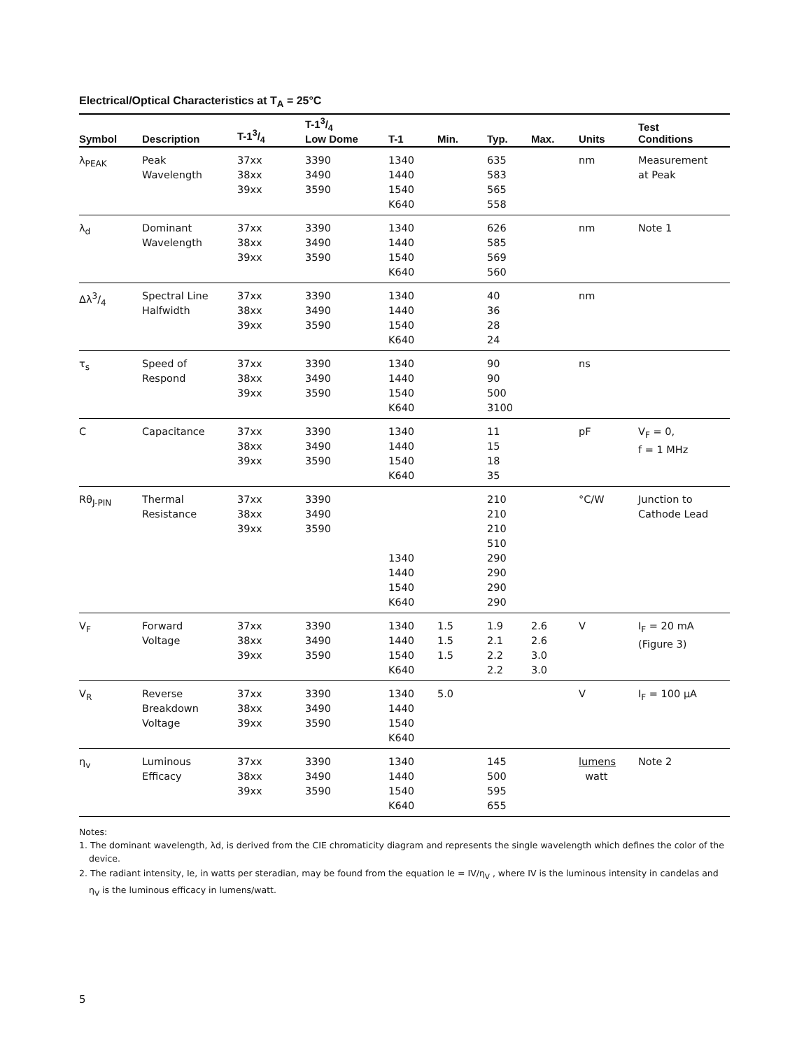Electrical/Optical Characteristics at T<sub>A</sub> = 25°C
| Symbol | Description | T-13/4 | T-13/4 Low Dome | T-1 | Min. | Typ. | Max. | Units | Test Conditions |
| --- | --- | --- | --- | --- | --- | --- | --- | --- | --- |
| λ<sub>PEAK</sub> | Peak Wavelength | 37xx 38xx 39xx | 3390 3490 3590 | 1340 1440 1540 K640 | | 635 583 565 558 | | nm | Measurement at Peak |
| λ<sub>d</sub> | Dominant Wavelength | 37xx 38xx 39xx | 3390 3490 3590 | 1340 1440 1540 K640 | | 626 585 569 560 | | nm | Note 1 |
| Δλ3/4 | Spectral Line Halfwidth | 37xx 38xx 39xx | 3390 3490 3590 | 1340 1440 1540 K640 | | 40 36 28 24 | | nm | |
| τ<sub>s</sub> | Speed of Respond | 37xx 38xx 39xx | 3390 3490 3590 | 1340 1440 1540 K640 | | 90 90 500 3100 | | ns | |
| C | Capacitance | 37xx 38xx 39xx | 3390 3490 3590 | 1340 1440 1540 K640 | | 11 15 18 35 | | pF | V<sub>F</sub> = 0, f = 1 MHz |
| Rθ<sub>J-PIN</sub> | Thermal Resistance | 37xx 38xx 39xx | 3390 3490 3590 | 1340 1440 1540 K640 | | 210 210 210 510 290 290 290 290 | | °C/W | Junction to Cathode Lead |
| V<sub>F</sub> | Forward Voltage | 37xx 38xx 39xx | 3390 3490 3590 | 1340 1440 1540 K640 | 1.5 1.5 1.5 | 1.9 2.1 2.2 2.2 | 2.6 2.6 3.0 3.0 | V | I<sub>F</sub> = 20 mA (Figure 3) |
| V<sub>R</sub> | Reverse Breakdown Voltage | 37xx 38xx 39xx | 3390 3490 3590 | 1340 1440 1540 K640 | 5.0 | | | V | I<sub>F</sub> = 100 µA |
| η<sub>v</sub> | Luminous Efficacy | 37xx 38xx 39xx | 3390 3490 3590 | 1340 1440 1540 K640 | | 145 500 595 655 | | lumens watt | Note 2 |
Notes:
1. The dominant wavelength, λd, is derived from the CIE chromaticity diagram and represents the single wavelength which defines the color of the device.
2. The radiant intensity, Ie, in watts per steradian, may be found from the equation Ie = IV/η<sub>V</sub> , where IV is the luminous intensity in candelas and η<sub>V</sub> is the luminous efficacy in lumens/watt.
5